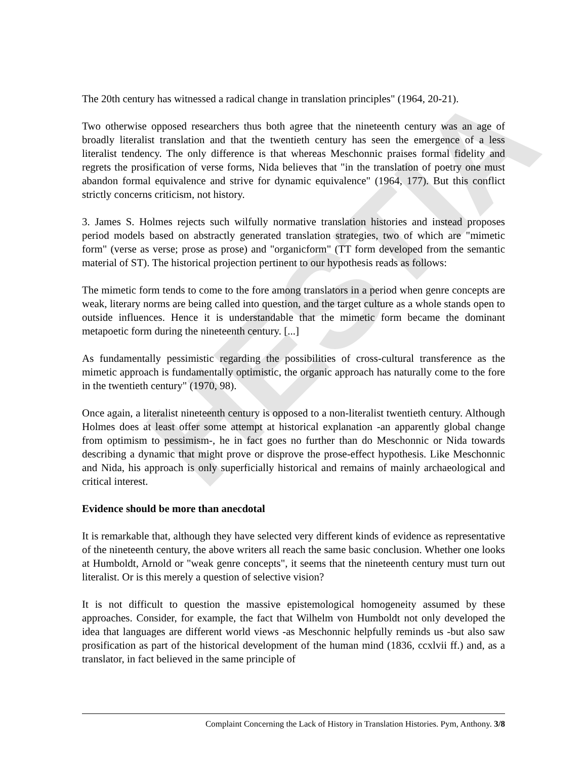HESTIA
The 20th century has witnessed a radical change in translation principles" (1964, 20-21).
Two otherwise opposed researchers thus both agree that the nineteenth century was an age of broadly literalist translation and that the twentieth century has seen the emergence of a less literalist tendency. The only difference is that whereas Meschonnic praises formal fidelity and regrets the prosification of verse forms, Nida believes that "in the translation of poetry one must abandon formal equivalence and strive for dynamic equivalence" (1964, 177). But this conflict strictly concerns criticism, not history.
3. James S. Holmes rejects such wilfully normative translation histories and instead proposes period models based on abstractly generated translation strategies, two of which are "mimetic form" (verse as verse; prose as prose) and "organicform" (TT form developed from the semantic material of ST). The historical projection pertinent to our hypothesis reads as follows:
The mimetic form tends to come to the fore among translators in a period when genre concepts are weak, literary norms are being called into question, and the target culture as a whole stands open to outside influences. Hence it is understandable that the mimetic form became the dominant metapoetic form during the nineteenth century. [...]
As fundamentally pessimistic regarding the possibilities of cross-cultural transference as the mimetic approach is fundamentally optimistic, the organic approach has naturally come to the fore in the twentieth century" (1970, 98).
Once again, a literalist nineteenth century is opposed to a non-literalist twentieth century. Although Holmes does at least offer some attempt at historical explanation -an apparently global change from optimism to pessimism-, he in fact goes no further than do Meschonnic or Nida towards describing a dynamic that might prove or disprove the prose-effect hypothesis. Like Meschonnic and Nida, his approach is only superficially historical and remains of mainly archaeological and critical interest.
Evidence should be more than anecdotal
It is remarkable that, although they have selected very different kinds of evidence as representative of the nineteenth century, the above writers all reach the same basic conclusion. Whether one looks at Humboldt, Arnold or "weak genre concepts", it seems that the nineteenth century must turn out literalist. Or is this merely a question of selective vision?
It is not difficult to question the massive epistemological homogeneity assumed by these approaches. Consider, for example, the fact that Wilhelm von Humboldt not only developed the idea that languages are different world views -as Meschonnic helpfully reminds us -but also saw prosification as part of the historical development of the human mind (1836, ccxlvii ff.) and, as a translator, in fact believed in the same principle of
Complaint Concerning the Lack of History in Translation Histories. Pym, Anthony. 3/8